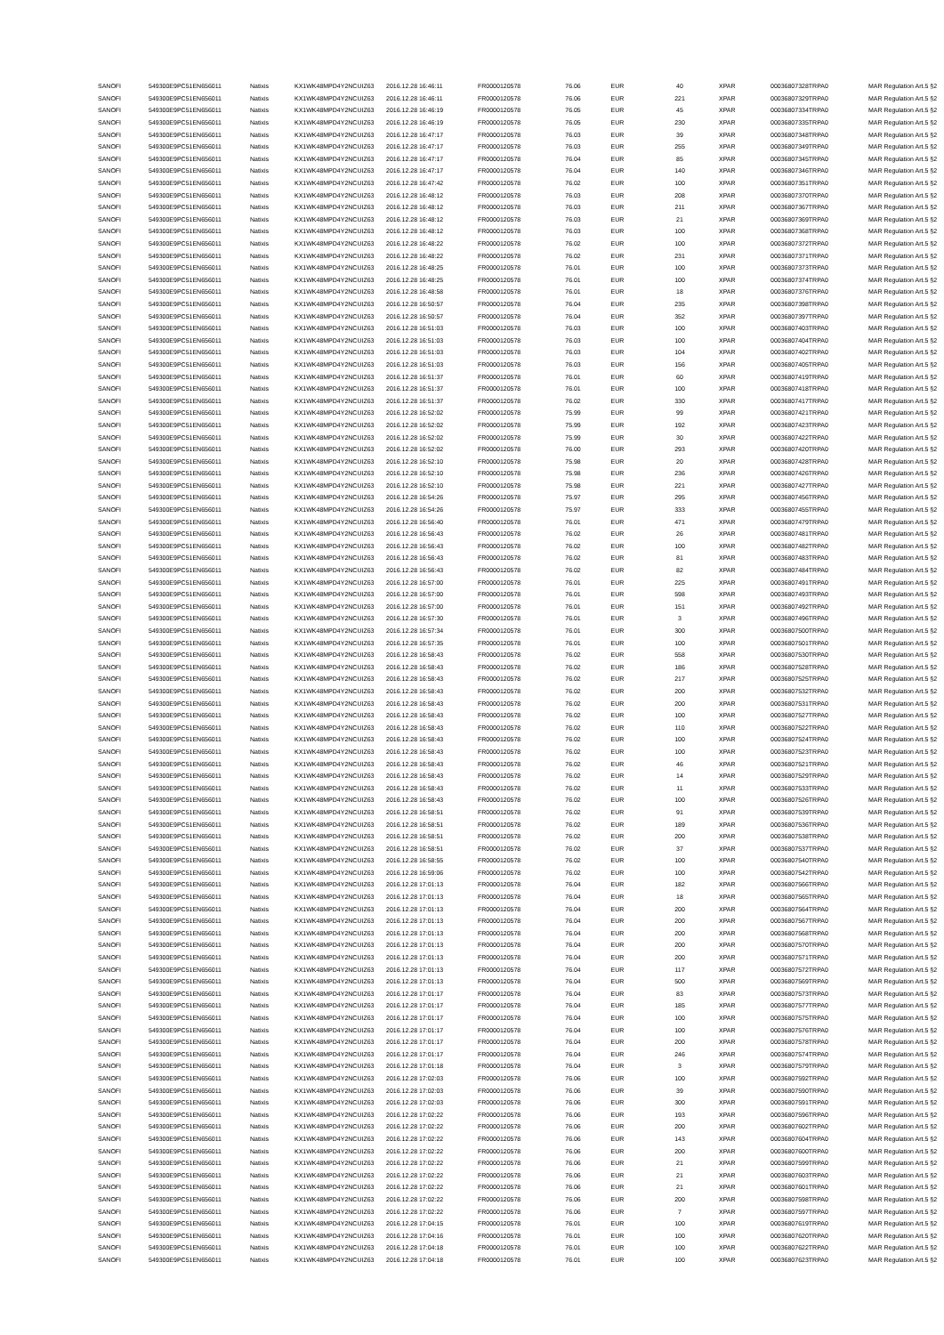| SANOFI | 549300E9PC51EN656011 | Natixis | KX1WK48MPD4Y2NCUIZ63 | 2016.12.28 16:46:11 | FR0000120578 | 76.06 | EUR | 40 | XPAR | 00036807328TRPA0 | MAR Regulation Art.5 §2 |
| SANOFI | 549300E9PC51EN656011 | Natixis | KX1WK48MPD4Y2NCUIZ63 | 2016.12.28 16:46:11 | FR0000120578 | 76.06 | EUR | 221 | XPAR | 00036807329TRPA0 | MAR Regulation Art.5 §2 |
| SANOFI | 549300E9PC51EN656011 | Natixis | KX1WK48MPD4Y2NCUIZ63 | 2016.12.28 16:46:19 | FR0000120578 | 76.05 | EUR | 45 | XPAR | 00036807334TRPA0 | MAR Regulation Art.5 §2 |
| SANOFI | 549300E9PC51EN656011 | Natixis | KX1WK48MPD4Y2NCUIZ63 | 2016.12.28 16:46:19 | FR0000120578 | 76.05 | EUR | 230 | XPAR | 00036807335TRPA0 | MAR Regulation Art.5 §2 |
| SANOFI | 549300E9PC51EN656011 | Natixis | KX1WK48MPD4Y2NCUIZ63 | 2016.12.28 16:47:17 | FR0000120578 | 76.03 | EUR | 39 | XPAR | 00036807348TRPA0 | MAR Regulation Art.5 §2 |
| SANOFI | 549300E9PC51EN656011 | Natixis | KX1WK48MPD4Y2NCUIZ63 | 2016.12.28 16:47:17 | FR0000120578 | 76.03 | EUR | 255 | XPAR | 00036807349TRPA0 | MAR Regulation Art.5 §2 |
| SANOFI | 549300E9PC51EN656011 | Natixis | KX1WK48MPD4Y2NCUIZ63 | 2016.12.28 16:47:17 | FR0000120578 | 76.04 | EUR | 85 | XPAR | 00036807345TRPA0 | MAR Regulation Art.5 §2 |
| SANOFI | 549300E9PC51EN656011 | Natixis | KX1WK48MPD4Y2NCUIZ63 | 2016.12.28 16:47:17 | FR0000120578 | 76.04 | EUR | 140 | XPAR | 00036807346TRPA0 | MAR Regulation Art.5 §2 |
| SANOFI | 549300E9PC51EN656011 | Natixis | KX1WK48MPD4Y2NCUIZ63 | 2016.12.28 16:47:42 | FR0000120578 | 76.02 | EUR | 100 | XPAR | 00036807351TRPA0 | MAR Regulation Art.5 §2 |
| SANOFI | 549300E9PC51EN656011 | Natixis | KX1WK48MPD4Y2NCUIZ63 | 2016.12.28 16:48:12 | FR0000120578 | 76.03 | EUR | 208 | XPAR | 00036807370TRPA0 | MAR Regulation Art.5 §2 |
| SANOFI | 549300E9PC51EN656011 | Natixis | KX1WK48MPD4Y2NCUIZ63 | 2016.12.28 16:48:12 | FR0000120578 | 76.03 | EUR | 211 | XPAR | 00036807367TRPA0 | MAR Regulation Art.5 §2 |
| SANOFI | 549300E9PC51EN656011 | Natixis | KX1WK48MPD4Y2NCUIZ63 | 2016.12.28 16:48:12 | FR0000120578 | 76.03 | EUR | 21 | XPAR | 00036807369TRPA0 | MAR Regulation Art.5 §2 |
| SANOFI | 549300E9PC51EN656011 | Natixis | KX1WK48MPD4Y2NCUIZ63 | 2016.12.28 16:48:12 | FR0000120578 | 76.03 | EUR | 100 | XPAR | 00036807368TRPA0 | MAR Regulation Art.5 §2 |
| SANOFI | 549300E9PC51EN656011 | Natixis | KX1WK48MPD4Y2NCUIZ63 | 2016.12.28 16:48:22 | FR0000120578 | 76.02 | EUR | 100 | XPAR | 00036807372TRPA0 | MAR Regulation Art.5 §2 |
| SANOFI | 549300E9PC51EN656011 | Natixis | KX1WK48MPD4Y2NCUIZ63 | 2016.12.28 16:48:22 | FR0000120578 | 76.02 | EUR | 231 | XPAR | 00036807371TRPA0 | MAR Regulation Art.5 §2 |
| SANOFI | 549300E9PC51EN656011 | Natixis | KX1WK48MPD4Y2NCUIZ63 | 2016.12.28 16:48:25 | FR0000120578 | 76.01 | EUR | 100 | XPAR | 00036807373TRPA0 | MAR Regulation Art.5 §2 |
| SANOFI | 549300E9PC51EN656011 | Natixis | KX1WK48MPD4Y2NCUIZ63 | 2016.12.28 16:48:25 | FR0000120578 | 76.01 | EUR | 100 | XPAR | 00036807374TRPA0 | MAR Regulation Art.5 §2 |
| SANOFI | 549300E9PC51EN656011 | Natixis | KX1WK48MPD4Y2NCUIZ63 | 2016.12.28 16:48:58 | FR0000120578 | 76.01 | EUR | 18 | XPAR | 00036807376TRPA0 | MAR Regulation Art.5 §2 |
| SANOFI | 549300E9PC51EN656011 | Natixis | KX1WK48MPD4Y2NCUIZ63 | 2016.12.28 16:50:57 | FR0000120578 | 76.04 | EUR | 235 | XPAR | 00036807398TRPA0 | MAR Regulation Art.5 §2 |
| SANOFI | 549300E9PC51EN656011 | Natixis | KX1WK48MPD4Y2NCUIZ63 | 2016.12.28 16:50:57 | FR0000120578 | 76.04 | EUR | 352 | XPAR | 00036807397TRPA0 | MAR Regulation Art.5 §2 |
| SANOFI | 549300E9PC51EN656011 | Natixis | KX1WK48MPD4Y2NCUIZ63 | 2016.12.28 16:51:03 | FR0000120578 | 76.03 | EUR | 100 | XPAR | 00036807403TRPA0 | MAR Regulation Art.5 §2 |
| SANOFI | 549300E9PC51EN656011 | Natixis | KX1WK48MPD4Y2NCUIZ63 | 2016.12.28 16:51:03 | FR0000120578 | 76.03 | EUR | 100 | XPAR | 00036807404TRPA0 | MAR Regulation Art.5 §2 |
| SANOFI | 549300E9PC51EN656011 | Natixis | KX1WK48MPD4Y2NCUIZ63 | 2016.12.28 16:51:03 | FR0000120578 | 76.03 | EUR | 104 | XPAR | 00036807402TRPA0 | MAR Regulation Art.5 §2 |
| SANOFI | 549300E9PC51EN656011 | Natixis | KX1WK48MPD4Y2NCUIZ63 | 2016.12.28 16:51:03 | FR0000120578 | 76.03 | EUR | 156 | XPAR | 00036807405TRPA0 | MAR Regulation Art.5 §2 |
| SANOFI | 549300E9PC51EN656011 | Natixis | KX1WK48MPD4Y2NCUIZ63 | 2016.12.28 16:51:37 | FR0000120578 | 76.01 | EUR | 60 | XPAR | 00036807419TRPA0 | MAR Regulation Art.5 §2 |
| SANOFI | 549300E9PC51EN656011 | Natixis | KX1WK48MPD4Y2NCUIZ63 | 2016.12.28 16:51:37 | FR0000120578 | 76.01 | EUR | 100 | XPAR | 00036807418TRPA0 | MAR Regulation Art.5 §2 |
| SANOFI | 549300E9PC51EN656011 | Natixis | KX1WK48MPD4Y2NCUIZ63 | 2016.12.28 16:51:37 | FR0000120578 | 76.02 | EUR | 330 | XPAR | 00036807417TRPA0 | MAR Regulation Art.5 §2 |
| SANOFI | 549300E9PC51EN656011 | Natixis | KX1WK48MPD4Y2NCUIZ63 | 2016.12.28 16:52:02 | FR0000120578 | 75.99 | EUR | 99 | XPAR | 00036807421TRPA0 | MAR Regulation Art.5 §2 |
| SANOFI | 549300E9PC51EN656011 | Natixis | KX1WK48MPD4Y2NCUIZ63 | 2016.12.28 16:52:02 | FR0000120578 | 75.99 | EUR | 192 | XPAR | 00036807423TRPA0 | MAR Regulation Art.5 §2 |
| SANOFI | 549300E9PC51EN656011 | Natixis | KX1WK48MPD4Y2NCUIZ63 | 2016.12.28 16:52:02 | FR0000120578 | 75.99 | EUR | 30 | XPAR | 00036807422TRPA0 | MAR Regulation Art.5 §2 |
| SANOFI | 549300E9PC51EN656011 | Natixis | KX1WK48MPD4Y2NCUIZ63 | 2016.12.28 16:52:02 | FR0000120578 | 76.00 | EUR | 293 | XPAR | 00036807420TRPA0 | MAR Regulation Art.5 §2 |
| SANOFI | 549300E9PC51EN656011 | Natixis | KX1WK48MPD4Y2NCUIZ63 | 2016.12.28 16:52:10 | FR0000120578 | 75.98 | EUR | 20 | XPAR | 00036807428TRPA0 | MAR Regulation Art.5 §2 |
| SANOFI | 549300E9PC51EN656011 | Natixis | KX1WK48MPD4Y2NCUIZ63 | 2016.12.28 16:52:10 | FR0000120578 | 75.98 | EUR | 236 | XPAR | 00036807426TRPA0 | MAR Regulation Art.5 §2 |
| SANOFI | 549300E9PC51EN656011 | Natixis | KX1WK48MPD4Y2NCUIZ63 | 2016.12.28 16:52:10 | FR0000120578 | 75.98 | EUR | 221 | XPAR | 00036807427TRPA0 | MAR Regulation Art.5 §2 |
| SANOFI | 549300E9PC51EN656011 | Natixis | KX1WK48MPD4Y2NCUIZ63 | 2016.12.28 16:54:26 | FR0000120578 | 75.97 | EUR | 295 | XPAR | 00036807456TRPA0 | MAR Regulation Art.5 §2 |
| SANOFI | 549300E9PC51EN656011 | Natixis | KX1WK48MPD4Y2NCUIZ63 | 2016.12.28 16:54:26 | FR0000120578 | 75.97 | EUR | 333 | XPAR | 00036807455TRPA0 | MAR Regulation Art.5 §2 |
| SANOFI | 549300E9PC51EN656011 | Natixis | KX1WK48MPD4Y2NCUIZ63 | 2016.12.28 16:56:40 | FR0000120578 | 76.01 | EUR | 471 | XPAR | 00036807479TRPA0 | MAR Regulation Art.5 §2 |
| SANOFI | 549300E9PC51EN656011 | Natixis | KX1WK48MPD4Y2NCUIZ63 | 2016.12.28 16:56:43 | FR0000120578 | 76.02 | EUR | 26 | XPAR | 00036807481TRPA0 | MAR Regulation Art.5 §2 |
| SANOFI | 549300E9PC51EN656011 | Natixis | KX1WK48MPD4Y2NCUIZ63 | 2016.12.28 16:56:43 | FR0000120578 | 76.02 | EUR | 100 | XPAR | 00036807482TRPA0 | MAR Regulation Art.5 §2 |
| SANOFI | 549300E9PC51EN656011 | Natixis | KX1WK48MPD4Y2NCUIZ63 | 2016.12.28 16:56:43 | FR0000120578 | 76.02 | EUR | 81 | XPAR | 00036807483TRPA0 | MAR Regulation Art.5 §2 |
| SANOFI | 549300E9PC51EN656011 | Natixis | KX1WK48MPD4Y2NCUIZ63 | 2016.12.28 16:56:43 | FR0000120578 | 76.02 | EUR | 82 | XPAR | 00036807484TRPA0 | MAR Regulation Art.5 §2 |
| SANOFI | 549300E9PC51EN656011 | Natixis | KX1WK48MPD4Y2NCUIZ63 | 2016.12.28 16:57:00 | FR0000120578 | 76.01 | EUR | 225 | XPAR | 00036807491TRPA0 | MAR Regulation Art.5 §2 |
| SANOFI | 549300E9PC51EN656011 | Natixis | KX1WK48MPD4Y2NCUIZ63 | 2016.12.28 16:57:00 | FR0000120578 | 76.01 | EUR | 598 | XPAR | 00036807493TRPA0 | MAR Regulation Art.5 §2 |
| SANOFI | 549300E9PC51EN656011 | Natixis | KX1WK48MPD4Y2NCUIZ63 | 2016.12.28 16:57:00 | FR0000120578 | 76.01 | EUR | 151 | XPAR | 00036807492TRPA0 | MAR Regulation Art.5 §2 |
| SANOFI | 549300E9PC51EN656011 | Natixis | KX1WK48MPD4Y2NCUIZ63 | 2016.12.28 16:57:30 | FR0000120578 | 76.01 | EUR | 3 | XPAR | 00036807496TRPA0 | MAR Regulation Art.5 §2 |
| SANOFI | 549300E9PC51EN656011 | Natixis | KX1WK48MPD4Y2NCUIZ63 | 2016.12.28 16:57:34 | FR0000120578 | 76.01 | EUR | 300 | XPAR | 00036807500TRPA0 | MAR Regulation Art.5 §2 |
| SANOFI | 549300E9PC51EN656011 | Natixis | KX1WK48MPD4Y2NCUIZ63 | 2016.12.28 16:57:35 | FR0000120578 | 76.01 | EUR | 100 | XPAR | 00036807501TRPA0 | MAR Regulation Art.5 §2 |
| SANOFI | 549300E9PC51EN656011 | Natixis | KX1WK48MPD4Y2NCUIZ63 | 2016.12.28 16:58:43 | FR0000120578 | 76.02 | EUR | 558 | XPAR | 00036807530TRPA0 | MAR Regulation Art.5 §2 |
| SANOFI | 549300E9PC51EN656011 | Natixis | KX1WK48MPD4Y2NCUIZ63 | 2016.12.28 16:58:43 | FR0000120578 | 76.02 | EUR | 186 | XPAR | 00036807528TRPA0 | MAR Regulation Art.5 §2 |
| SANOFI | 549300E9PC51EN656011 | Natixis | KX1WK48MPD4Y2NCUIZ63 | 2016.12.28 16:58:43 | FR0000120578 | 76.02 | EUR | 217 | XPAR | 00036807525TRPA0 | MAR Regulation Art.5 §2 |
| SANOFI | 549300E9PC51EN656011 | Natixis | KX1WK48MPD4Y2NCUIZ63 | 2016.12.28 16:58:43 | FR0000120578 | 76.02 | EUR | 200 | XPAR | 00036807532TRPA0 | MAR Regulation Art.5 §2 |
| SANOFI | 549300E9PC51EN656011 | Natixis | KX1WK48MPD4Y2NCUIZ63 | 2016.12.28 16:58:43 | FR0000120578 | 76.02 | EUR | 200 | XPAR | 00036807531TRPA0 | MAR Regulation Art.5 §2 |
| SANOFI | 549300E9PC51EN656011 | Natixis | KX1WK48MPD4Y2NCUIZ63 | 2016.12.28 16:58:43 | FR0000120578 | 76.02 | EUR | 100 | XPAR | 00036807527TRPA0 | MAR Regulation Art.5 §2 |
| SANOFI | 549300E9PC51EN656011 | Natixis | KX1WK48MPD4Y2NCUIZ63 | 2016.12.28 16:58:43 | FR0000120578 | 76.02 | EUR | 110 | XPAR | 00036807522TRPA0 | MAR Regulation Art.5 §2 |
| SANOFI | 549300E9PC51EN656011 | Natixis | KX1WK48MPD4Y2NCUIZ63 | 2016.12.28 16:58:43 | FR0000120578 | 76.02 | EUR | 100 | XPAR | 00036807524TRPA0 | MAR Regulation Art.5 §2 |
| SANOFI | 549300E9PC51EN656011 | Natixis | KX1WK48MPD4Y2NCUIZ63 | 2016.12.28 16:58:43 | FR0000120578 | 76.02 | EUR | 100 | XPAR | 00036807523TRPA0 | MAR Regulation Art.5 §2 |
| SANOFI | 549300E9PC51EN656011 | Natixis | KX1WK48MPD4Y2NCUIZ63 | 2016.12.28 16:58:43 | FR0000120578 | 76.02 | EUR | 46 | XPAR | 00036807521TRPA0 | MAR Regulation Art.5 §2 |
| SANOFI | 549300E9PC51EN656011 | Natixis | KX1WK48MPD4Y2NCUIZ63 | 2016.12.28 16:58:43 | FR0000120578 | 76.02 | EUR | 14 | XPAR | 00036807529TRPA0 | MAR Regulation Art.5 §2 |
| SANOFI | 549300E9PC51EN656011 | Natixis | KX1WK48MPD4Y2NCUIZ63 | 2016.12.28 16:58:43 | FR0000120578 | 76.02 | EUR | 11 | XPAR | 00036807533TRPA0 | MAR Regulation Art.5 §2 |
| SANOFI | 549300E9PC51EN656011 | Natixis | KX1WK48MPD4Y2NCUIZ63 | 2016.12.28 16:58:43 | FR0000120578 | 76.02 | EUR | 100 | XPAR | 00036807526TRPA0 | MAR Regulation Art.5 §2 |
| SANOFI | 549300E9PC51EN656011 | Natixis | KX1WK48MPD4Y2NCUIZ63 | 2016.12.28 16:58:51 | FR0000120578 | 76.02 | EUR | 91 | XPAR | 00036807539TRPA0 | MAR Regulation Art.5 §2 |
| SANOFI | 549300E9PC51EN656011 | Natixis | KX1WK48MPD4Y2NCUIZ63 | 2016.12.28 16:58:51 | FR0000120578 | 76.02 | EUR | 189 | XPAR | 00036807536TRPA0 | MAR Regulation Art.5 §2 |
| SANOFI | 549300E9PC51EN656011 | Natixis | KX1WK48MPD4Y2NCUIZ63 | 2016.12.28 16:58:51 | FR0000120578 | 76.02 | EUR | 200 | XPAR | 00036807538TRPA0 | MAR Regulation Art.5 §2 |
| SANOFI | 549300E9PC51EN656011 | Natixis | KX1WK48MPD4Y2NCUIZ63 | 2016.12.28 16:58:51 | FR0000120578 | 76.02 | EUR | 37 | XPAR | 00036807537TRPA0 | MAR Regulation Art.5 §2 |
| SANOFI | 549300E9PC51EN656011 | Natixis | KX1WK48MPD4Y2NCUIZ63 | 2016.12.28 16:58:55 | FR0000120578 | 76.02 | EUR | 100 | XPAR | 00036807540TRPA0 | MAR Regulation Art.5 §2 |
| SANOFI | 549300E9PC51EN656011 | Natixis | KX1WK48MPD4Y2NCUIZ63 | 2016.12.28 16:59:06 | FR0000120578 | 76.02 | EUR | 100 | XPAR | 00036807542TRPA0 | MAR Regulation Art.5 §2 |
| SANOFI | 549300E9PC51EN656011 | Natixis | KX1WK48MPD4Y2NCUIZ63 | 2016.12.28 17:01:13 | FR0000120578 | 76.04 | EUR | 182 | XPAR | 00036807566TRPA0 | MAR Regulation Art.5 §2 |
| SANOFI | 549300E9PC51EN656011 | Natixis | KX1WK48MPD4Y2NCUIZ63 | 2016.12.28 17:01:13 | FR0000120578 | 76.04 | EUR | 18 | XPAR | 00036807565TRPA0 | MAR Regulation Art.5 §2 |
| SANOFI | 549300E9PC51EN656011 | Natixis | KX1WK48MPD4Y2NCUIZ63 | 2016.12.28 17:01:13 | FR0000120578 | 76.04 | EUR | 200 | XPAR | 00036807564TRPA0 | MAR Regulation Art.5 §2 |
| SANOFI | 549300E9PC51EN656011 | Natixis | KX1WK48MPD4Y2NCUIZ63 | 2016.12.28 17:01:13 | FR0000120578 | 76.04 | EUR | 200 | XPAR | 00036807567TRPA0 | MAR Regulation Art.5 §2 |
| SANOFI | 549300E9PC51EN656011 | Natixis | KX1WK48MPD4Y2NCUIZ63 | 2016.12.28 17:01:13 | FR0000120578 | 76.04 | EUR | 200 | XPAR | 00036807568TRPA0 | MAR Regulation Art.5 §2 |
| SANOFI | 549300E9PC51EN656011 | Natixis | KX1WK48MPD4Y2NCUIZ63 | 2016.12.28 17:01:13 | FR0000120578 | 76.04 | EUR | 200 | XPAR | 00036807570TRPA0 | MAR Regulation Art.5 §2 |
| SANOFI | 549300E9PC51EN656011 | Natixis | KX1WK48MPD4Y2NCUIZ63 | 2016.12.28 17:01:13 | FR0000120578 | 76.04 | EUR | 200 | XPAR | 00036807571TRPA0 | MAR Regulation Art.5 §2 |
| SANOFI | 549300E9PC51EN656011 | Natixis | KX1WK48MPD4Y2NCUIZ63 | 2016.12.28 17:01:13 | FR0000120578 | 76.04 | EUR | 117 | XPAR | 00036807572TRPA0 | MAR Regulation Art.5 §2 |
| SANOFI | 549300E9PC51EN656011 | Natixis | KX1WK48MPD4Y2NCUIZ63 | 2016.12.28 17:01:13 | FR0000120578 | 76.04 | EUR | 500 | XPAR | 00036807569TRPA0 | MAR Regulation Art.5 §2 |
| SANOFI | 549300E9PC51EN656011 | Natixis | KX1WK48MPD4Y2NCUIZ63 | 2016.12.28 17:01:17 | FR0000120578 | 76.04 | EUR | 83 | XPAR | 00036807573TRPA0 | MAR Regulation Art.5 §2 |
| SANOFI | 549300E9PC51EN656011 | Natixis | KX1WK48MPD4Y2NCUIZ63 | 2016.12.28 17:01:17 | FR0000120578 | 76.04 | EUR | 185 | XPAR | 00036807577TRPA0 | MAR Regulation Art.5 §2 |
| SANOFI | 549300E9PC51EN656011 | Natixis | KX1WK48MPD4Y2NCUIZ63 | 2016.12.28 17:01:17 | FR0000120578 | 76.04 | EUR | 100 | XPAR | 00036807575TRPA0 | MAR Regulation Art.5 §2 |
| SANOFI | 549300E9PC51EN656011 | Natixis | KX1WK48MPD4Y2NCUIZ63 | 2016.12.28 17:01:17 | FR0000120578 | 76.04 | EUR | 100 | XPAR | 00036807576TRPA0 | MAR Regulation Art.5 §2 |
| SANOFI | 549300E9PC51EN656011 | Natixis | KX1WK48MPD4Y2NCUIZ63 | 2016.12.28 17:01:17 | FR0000120578 | 76.04 | EUR | 200 | XPAR | 00036807578TRPA0 | MAR Regulation Art.5 §2 |
| SANOFI | 549300E9PC51EN656011 | Natixis | KX1WK48MPD4Y2NCUIZ63 | 2016.12.28 17:01:17 | FR0000120578 | 76.04 | EUR | 246 | XPAR | 00036807574TRPA0 | MAR Regulation Art.5 §2 |
| SANOFI | 549300E9PC51EN656011 | Natixis | KX1WK48MPD4Y2NCUIZ63 | 2016.12.28 17:01:18 | FR0000120578 | 76.04 | EUR | 3 | XPAR | 00036807579TRPA0 | MAR Regulation Art.5 §2 |
| SANOFI | 549300E9PC51EN656011 | Natixis | KX1WK48MPD4Y2NCUIZ63 | 2016.12.28 17:02:03 | FR0000120578 | 76.06 | EUR | 100 | XPAR | 00036807592TRPA0 | MAR Regulation Art.5 §2 |
| SANOFI | 549300E9PC51EN656011 | Natixis | KX1WK48MPD4Y2NCUIZ63 | 2016.12.28 17:02:03 | FR0000120578 | 76.06 | EUR | 39 | XPAR | 00036807590TRPA0 | MAR Regulation Art.5 §2 |
| SANOFI | 549300E9PC51EN656011 | Natixis | KX1WK48MPD4Y2NCUIZ63 | 2016.12.28 17:02:03 | FR0000120578 | 76.06 | EUR | 300 | XPAR | 00036807591TRPA0 | MAR Regulation Art.5 §2 |
| SANOFI | 549300E9PC51EN656011 | Natixis | KX1WK48MPD4Y2NCUIZ63 | 2016.12.28 17:02:22 | FR0000120578 | 76.06 | EUR | 193 | XPAR | 00036807596TRPA0 | MAR Regulation Art.5 §2 |
| SANOFI | 549300E9PC51EN656011 | Natixis | KX1WK48MPD4Y2NCUIZ63 | 2016.12.28 17:02:22 | FR0000120578 | 76.06 | EUR | 200 | XPAR | 00036807602TRPA0 | MAR Regulation Art.5 §2 |
| SANOFI | 549300E9PC51EN656011 | Natixis | KX1WK48MPD4Y2NCUIZ63 | 2016.12.28 17:02:22 | FR0000120578 | 76.06 | EUR | 143 | XPAR | 00036807604TRPA0 | MAR Regulation Art.5 §2 |
| SANOFI | 549300E9PC51EN656011 | Natixis | KX1WK48MPD4Y2NCUIZ63 | 2016.12.28 17:02:22 | FR0000120578 | 76.06 | EUR | 200 | XPAR | 00036807600TRPA0 | MAR Regulation Art.5 §2 |
| SANOFI | 549300E9PC51EN656011 | Natixis | KX1WK48MPD4Y2NCUIZ63 | 2016.12.28 17:02:22 | FR0000120578 | 76.06 | EUR | 21 | XPAR | 00036807599TRPA0 | MAR Regulation Art.5 §2 |
| SANOFI | 549300E9PC51EN656011 | Natixis | KX1WK48MPD4Y2NCUIZ63 | 2016.12.28 17:02:22 | FR0000120578 | 76.06 | EUR | 21 | XPAR | 00036807603TRPA0 | MAR Regulation Art.5 §2 |
| SANOFI | 549300E9PC51EN656011 | Natixis | KX1WK48MPD4Y2NCUIZ63 | 2016.12.28 17:02:22 | FR0000120578 | 76.06 | EUR | 21 | XPAR | 00036807601TRPA0 | MAR Regulation Art.5 §2 |
| SANOFI | 549300E9PC51EN656011 | Natixis | KX1WK48MPD4Y2NCUIZ63 | 2016.12.28 17:02:22 | FR0000120578 | 76.06 | EUR | 200 | XPAR | 00036807598TRPA0 | MAR Regulation Art.5 §2 |
| SANOFI | 549300E9PC51EN656011 | Natixis | KX1WK48MPD4Y2NCUIZ63 | 2016.12.28 17:02:22 | FR0000120578 | 76.06 | EUR | 7 | XPAR | 00036807597TRPA0 | MAR Regulation Art.5 §2 |
| SANOFI | 549300E9PC51EN656011 | Natixis | KX1WK48MPD4Y2NCUIZ63 | 2016.12.28 17:04:15 | FR0000120578 | 76.01 | EUR | 100 | XPAR | 00036807619TRPA0 | MAR Regulation Art.5 §2 |
| SANOFI | 549300E9PC51EN656011 | Natixis | KX1WK48MPD4Y2NCUIZ63 | 2016.12.28 17:04:16 | FR0000120578 | 76.01 | EUR | 100 | XPAR | 00036807620TRPA0 | MAR Regulation Art.5 §2 |
| SANOFI | 549300E9PC51EN656011 | Natixis | KX1WK48MPD4Y2NCUIZ63 | 2016.12.28 17:04:18 | FR0000120578 | 76.01 | EUR | 100 | XPAR | 00036807622TRPA0 | MAR Regulation Art.5 §2 |
| SANOFI | 549300E9PC51EN656011 | Natixis | KX1WK48MPD4Y2NCUIZ63 | 2016.12.28 17:04:18 | FR0000120578 | 76.01 | EUR | 100 | XPAR | 00036807623TRPA0 | MAR Regulation Art.5 §2 |